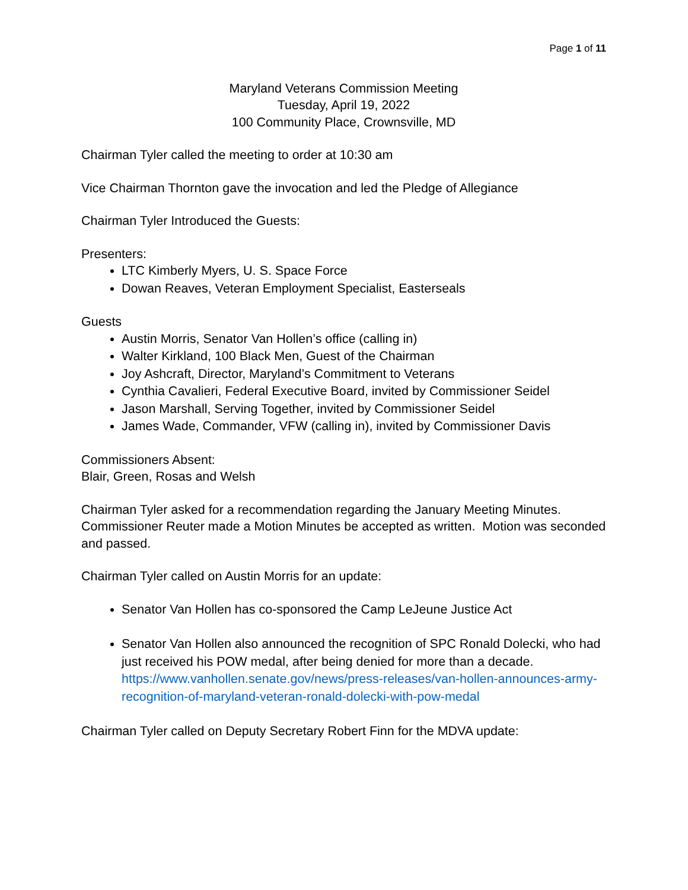Page 1 of 11
Maryland Veterans Commission Meeting
Tuesday, April 19, 2022
100 Community Place, Crownsville, MD
Chairman Tyler called the meeting to order at 10:30 am
Vice Chairman Thornton gave the invocation and led the Pledge of Allegiance
Chairman Tyler Introduced the Guests:
Presenters:
LTC Kimberly Myers, U. S. Space Force
Dowan Reaves, Veteran Employment Specialist, Easterseals
Guests
Austin Morris, Senator Van Hollen’s office (calling in)
Walter Kirkland, 100 Black Men, Guest of the Chairman
Joy Ashcraft, Director, Maryland’s Commitment to Veterans
Cynthia Cavalieri, Federal Executive Board, invited by Commissioner Seidel
Jason Marshall, Serving Together, invited by Commissioner Seidel
James Wade, Commander, VFW (calling in), invited by Commissioner Davis
Commissioners Absent:
Blair, Green, Rosas and Welsh
Chairman Tyler asked for a recommendation regarding the January Meeting Minutes. Commissioner Reuter made a Motion Minutes be accepted as written. Motion was seconded and passed.
Chairman Tyler called on Austin Morris for an update:
Senator Van Hollen has co-sponsored the Camp LeJeune Justice Act
Senator Van Hollen also announced the recognition of SPC Ronald Dolecki, who had just received his POW medal, after being denied for more than a decade. https://www.vanhollen.senate.gov/news/press-releases/van-hollen-announces-army-recognition-of-maryland-veteran-ronald-dolecki-with-pow-medal
Chairman Tyler called on Deputy Secretary Robert Finn for the MDVA update: